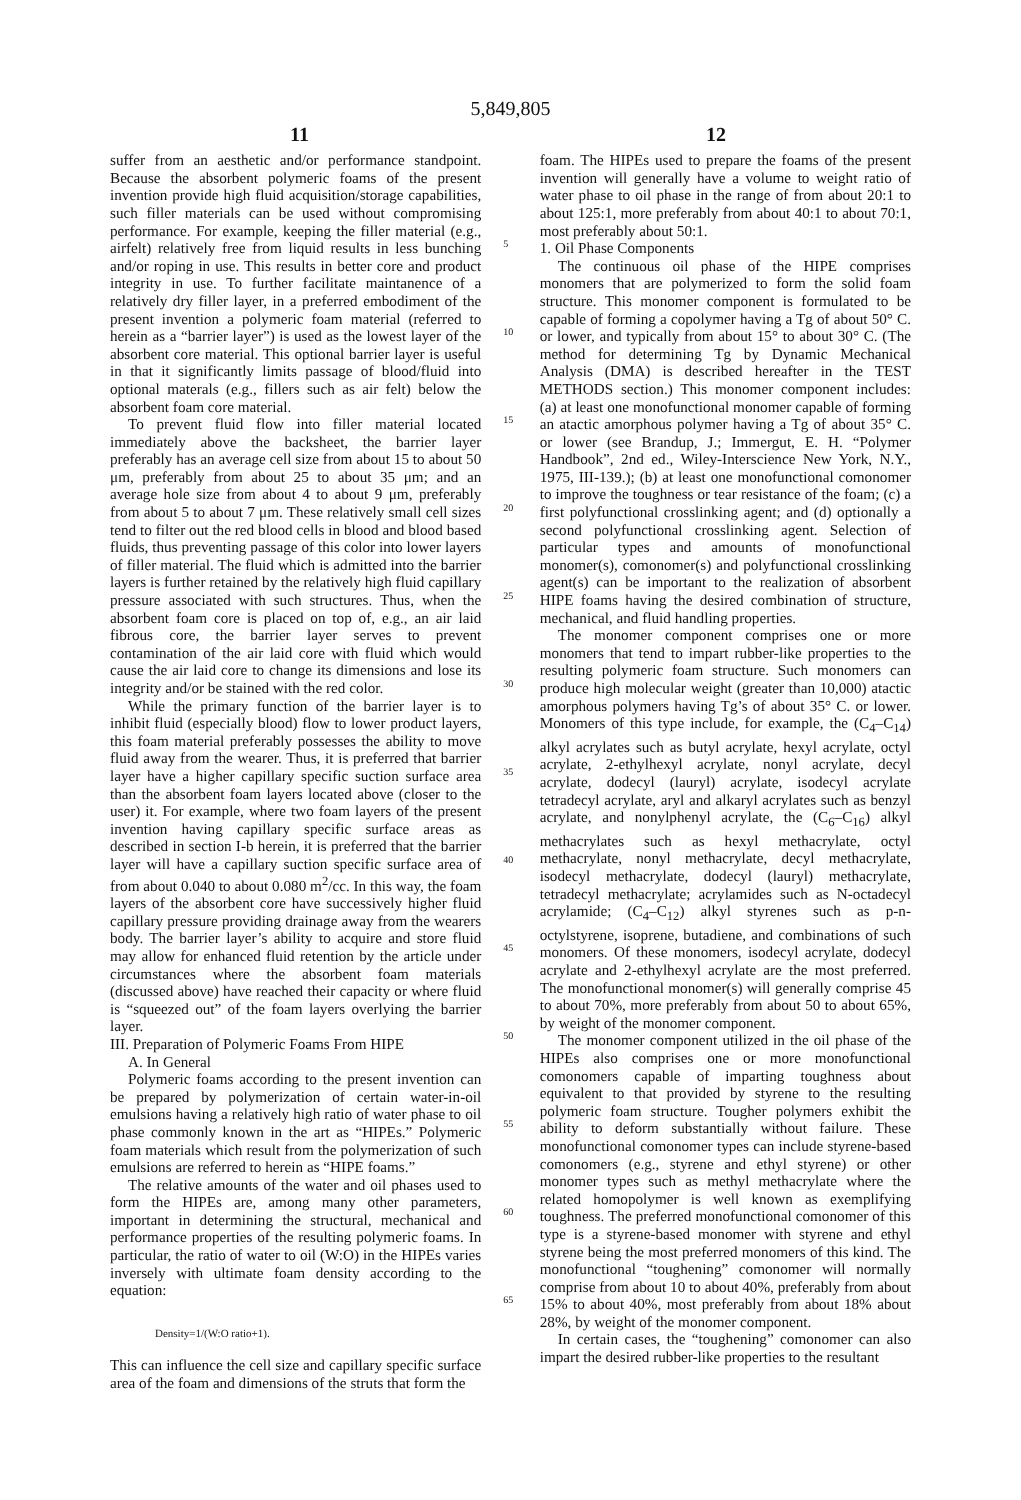5,849,805
11 12
suffer from an aesthetic and/or performance standpoint. Because the absorbent polymeric foams of the present invention provide high fluid acquisition/storage capabilities, such filler materials can be used without compromising performance. For example, keeping the filler material (e.g., airfelt) relatively free from liquid results in less bunching and/or roping in use. This results in better core and product integrity in use. To further facilitate maintanence of a relatively dry filler layer, in a preferred embodiment of the present invention a polymeric foam material (referred to herein as a “barrier layer”) is used as the lowest layer of the absorbent core material. This optional barrier layer is useful in that it significantly limits passage of blood/fluid into optional materals (e.g., fillers such as air felt) below the absorbent foam core material.
To prevent fluid flow into filler material located immediately above the backsheet, the barrier layer preferably has an average cell size from about 15 to about 50 μm, preferably from about 25 to about 35 μm; and an average hole size from about 4 to about 9 μm, preferably from about 5 to about 7 μm. These relatively small cell sizes tend to filter out the red blood cells in blood and blood based fluids, thus preventing passage of this color into lower layers of filler material. The fluid which is admitted into the barrier layers is further retained by the relatively high fluid capillary pressure associated with such structures. Thus, when the absorbent foam core is placed on top of, e.g., an air laid fibrous core, the barrier layer serves to prevent contamination of the air laid core with fluid which would cause the air laid core to change its dimensions and lose its integrity and/or be stained with the red color.
While the primary function of the barrier layer is to inhibit fluid (especially blood) flow to lower product layers, this foam material preferably possesses the ability to move fluid away from the wearer. Thus, it is preferred that barrier layer have a higher capillary specific suction surface area than the absorbent foam layers located above (closer to the user) it. For example, where two foam layers of the present invention having capillary specific surface areas as described in section I-b herein, it is preferred that the barrier layer will have a capillary suction specific surface area of from about 0.040 to about 0.080 m<sup>2</sup>/cc. In this way, the foam layers of the absorbent core have successively higher fluid capillary pressure providing drainage away from the wearers body. The barrier layer’s ability to acquire and store fluid may allow for enhanced fluid retention by the article under circumstances where the absorbent foam materials (discussed above) have reached their capacity or where fluid is “squeezed out” of the foam layers overlying the barrier layer.
III. Preparation of Polymeric Foams From HIPE
A. In General
Polymeric foams according to the present invention can be prepared by polymerization of certain water-in-oil emulsions having a relatively high ratio of water phase to oil phase commonly known in the art as “HIPEs.” Polymeric foam materials which result from the polymerization of such emulsions are referred to herein as “HIPE foams.”
The relative amounts of the water and oil phases used to form the HIPEs are, among many other parameters, important in determining the structural, mechanical and performance properties of the resulting polymeric foams. In particular, the ratio of water to oil (W:O) in the HIPEs varies inversely with ultimate foam density according to the equation:
Density=1/(W:O ratio+1).
This can influence the cell size and capillary specific surface area of the foam and dimensions of the struts that form the
5
10
15
20
25
30
35
40
45
50
55
60
65
foam. The HIPEs used to prepare the foams of the present invention will generally have a volume to weight ratio of water phase to oil phase in the range of from about 20:1 to about 125:1, more preferably from about 40:1 to about 70:1, most preferably about 50:1.
1. Oil Phase Components
The continuous oil phase of the HIPE comprises monomers that are polymerized to form the solid foam structure. This monomer component is formulated to be capable of forming a copolymer having a Tg of about 50° C. or lower, and typically from about 15° to about 30° C. (The method for determining Tg by Dynamic Mechanical Analysis (DMA) is described hereafter in the TEST METHODS section.) This monomer component includes: (a) at least one monofunctional monomer capable of forming an atactic amorphous polymer having a Tg of about 35° C. or lower (see Brandup, J.; Immergut, E. H. “Polymer Handbook”, 2nd ed., Wiley-Interscience New York, N.Y., 1975, III-139.); (b) at least one monofunctional comonomer to improve the toughness or tear resistance of the foam; (c) a first polyfunctional crosslinking agent; and (d) optionally a second polyfunctional crosslinking agent. Selection of particular types and amounts of monofunctional monomer(s), comonomer(s) and polyfunctional crosslinking agent(s) can be important to the realization of absorbent HIPE foams having the desired combination of structure, mechanical, and fluid handling properties.
The monomer component comprises one or more monomers that tend to impart rubber-like properties to the resulting polymeric foam structure. Such monomers can produce high molecular weight (greater than 10,000) atactic amorphous polymers having Tg’s of about 35° C. or lower. Monomers of this type include, for example, the (C<sub>4</sub>–C<sub>14</sub>) alkyl acrylates such as butyl acrylate, hexyl acrylate, octyl acrylate, 2-ethylhexyl acrylate, nonyl acrylate, decyl acrylate, dodecyl (lauryl) acrylate, isodecyl acrylate tetradecyl acrylate, aryl and alkaryl acrylates such as benzyl acrylate, and nonylphenyl acrylate, the (C<sub>6</sub>–C<sub>16</sub>) alkyl methacrylates such as hexyl methacrylate, octyl methacrylate, nonyl methacrylate, decyl methacrylate, isodecyl methacrylate, dodecyl (lauryl) methacrylate, tetradecyl methacrylate; acrylamides such as N-octadecyl acrylamide; (C<sub>4</sub>–C<sub>12</sub>) alkyl styrenes such as p-n-octylstyrene, isoprene, butadiene, and combinations of such monomers. Of these monomers, isodecyl acrylate, dodecyl acrylate and 2-ethylhexyl acrylate are the most preferred. The monofunctional monomer(s) will generally comprise 45 to about 70%, more preferably from about 50 to about 65%, by weight of the monomer component.
The monomer component utilized in the oil phase of the HIPEs also comprises one or more monofunctional comonomers capable of imparting toughness about equivalent to that provided by styrene to the resulting polymeric foam structure. Tougher polymers exhibit the ability to deform substantially without failure. These monofunctional comonomer types can include styrene-based comonomers (e.g., styrene and ethyl styrene) or other monomer types such as methyl methacrylate where the related homopolymer is well known as exemplifying toughness. The preferred monofunctional comonomer of this type is a styrene-based monomer with styrene and ethyl styrene being the most preferred monomers of this kind. The monofunctional “toughening” comonomer will normally comprise from about 10 to about 40%, preferably from about 15% to about 40%, most preferably from about 18% about 28%, by weight of the monomer component.
In certain cases, the “toughening” comonomer can also impart the desired rubber-like properties to the resultant